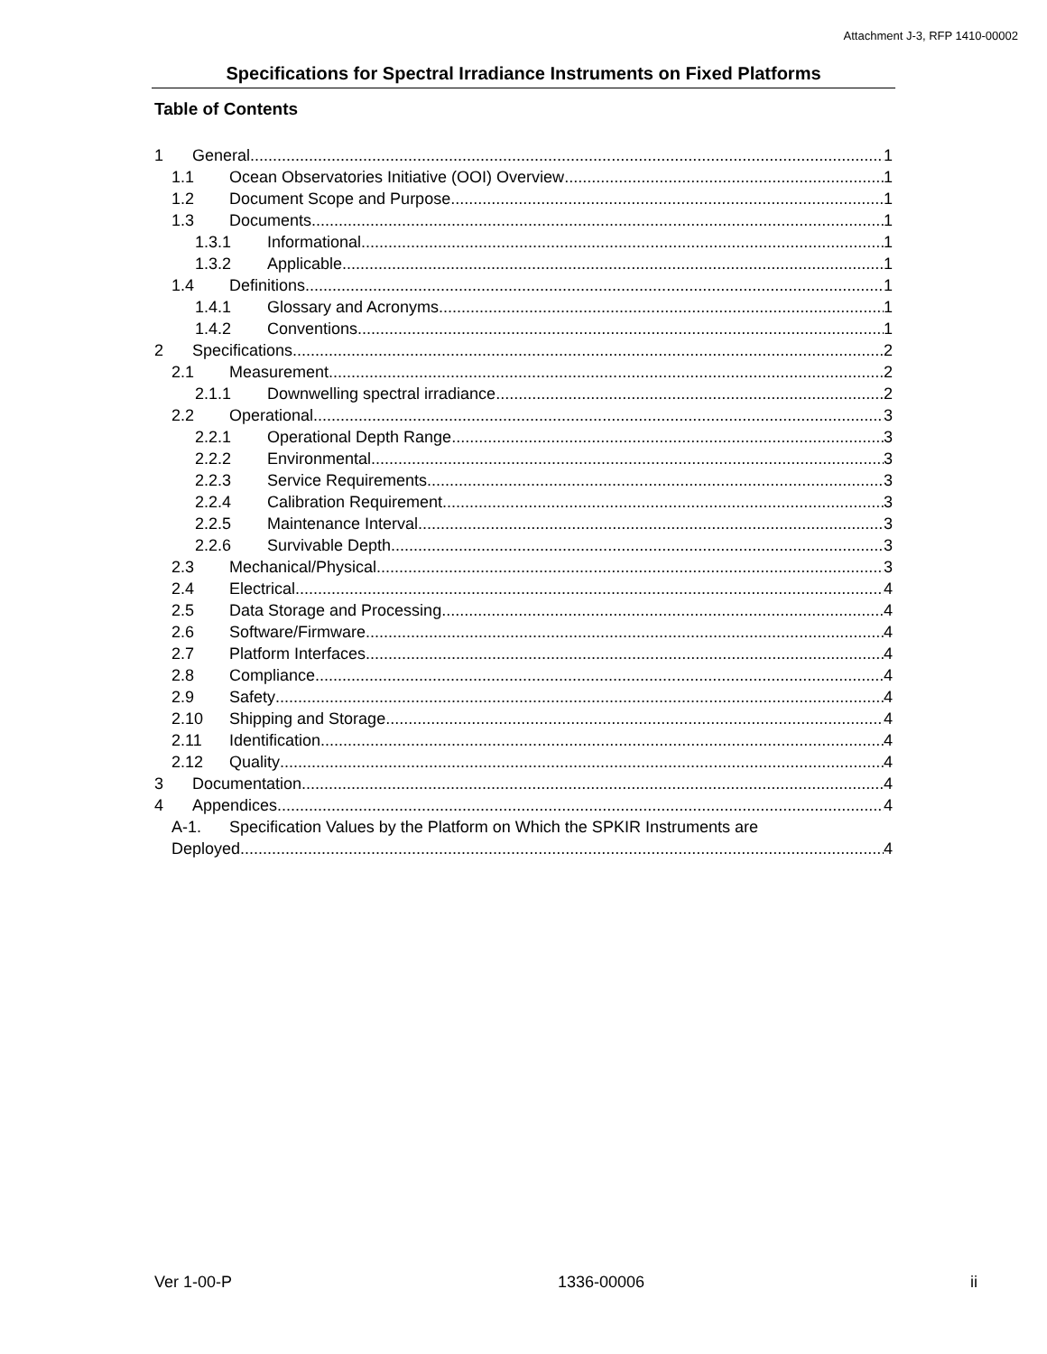Attachment J-3, RFP 1410-00002
Specifications for Spectral Irradiance Instruments on Fixed Platforms
Table of Contents
1 General 1
1.1 Ocean Observatories Initiative (OOI) Overview 1
1.2 Document Scope and Purpose 1
1.3 Documents 1
1.3.1 Informational 1
1.3.2 Applicable 1
1.4 Definitions 1
1.4.1 Glossary and Acronyms 1
1.4.2 Conventions 1
2 Specifications 2
2.1 Measurement 2
2.1.1 Downwelling spectral irradiance 2
2.2 Operational 3
2.2.1 Operational Depth Range 3
2.2.2 Environmental 3
2.2.3 Service Requirements 3
2.2.4 Calibration Requirement 3
2.2.5 Maintenance Interval 3
2.2.6 Survivable Depth 3
2.3 Mechanical/Physical 3
2.4 Electrical 4
2.5 Data Storage and Processing 4
2.6 Software/Firmware 4
2.7 Platform Interfaces 4
2.8 Compliance 4
2.9 Safety 4
2.10 Shipping and Storage 4
2.11 Identification 4
2.12 Quality 4
3 Documentation 4
4 Appendices 4
A-1. Specification Values by the Platform on Which the SPKIR Instruments are
Deployed 4
Ver 1-00-P 1336-00006 ii